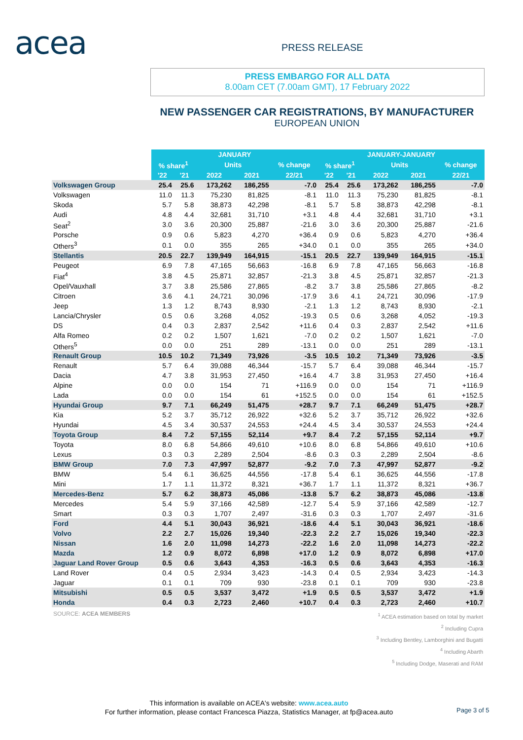acea PRESS RELEASE
PRESS EMBARGO FOR ALL DATA
8.00am CET (7.00am GMT), 17 February 2022
NEW PASSENGER CAR REGISTRATIONS, BY MANUFACTURER
EUROPEAN UNION
| | JANUARY | | | | | JANUARY-JANUARY | | | | |
| --- | --- | --- | --- | --- | --- | --- | --- | --- | --- | --- |
| | % share<sup>1</sup> | | Units | | % change | % share<sup>1</sup> | | Units | | % change |
| | '22 | '21 | 2022 | 2021 | 22/21 | '22 | '21 | 2022 | 2021 | 22/21 |
| Volkswagen Group | 25.4 | 25.6 | 173,262 | 186,255 | -7.0 | 25.4 | 25.6 | 173,262 | 186,255 | -7.0 |
| Volkswagen | 11.0 | 11.3 | 75,230 | 81,825 | -8.1 | 11.0 | 11.3 | 75,230 | 81,825 | -8.1 |
| Skoda | 5.7 | 5.8 | 38,873 | 42,298 | -8.1 | 5.7 | 5.8 | 38,873 | 42,298 | -8.1 |
| Audi | 4.8 | 4.4 | 32,681 | 31,710 | +3.1 | 4.8 | 4.4 | 32,681 | 31,710 | +3.1 |
| Seat<sup>2</sup> | 3.0 | 3.6 | 20,300 | 25,887 | -21.6 | 3.0 | 3.6 | 20,300 | 25,887 | -21.6 |
| Porsche | 0.9 | 0.6 | 5,823 | 4,270 | +36.4 | 0.9 | 0.6 | 5,823 | 4,270 | +36.4 |
| Others<sup>3</sup> | 0.1 | 0.0 | 355 | 265 | +34.0 | 0.1 | 0.0 | 355 | 265 | +34.0 |
| Stellantis | 20.5 | 22.7 | 139,949 | 164,915 | -15.1 | 20.5 | 22.7 | 139,949 | 164,915 | -15.1 |
| Peugeot | 6.9 | 7.8 | 47,165 | 56,663 | -16.8 | 6.9 | 7.8 | 47,165 | 56,663 | -16.8 |
| Fiat<sup>4</sup> | 3.8 | 4.5 | 25,871 | 32,857 | -21.3 | 3.8 | 4.5 | 25,871 | 32,857 | -21.3 |
| Opel/Vauxhall | 3.7 | 3.8 | 25,586 | 27,865 | -8.2 | 3.7 | 3.8 | 25,586 | 27,865 | -8.2 |
| Citroen | 3.6 | 4.1 | 24,721 | 30,096 | -17.9 | 3.6 | 4.1 | 24,721 | 30,096 | -17.9 |
| Jeep | 1.3 | 1.2 | 8,743 | 8,930 | -2.1 | 1.3 | 1.2 | 8,743 | 8,930 | -2.1 |
| Lancia/Chrysler | 0.5 | 0.6 | 3,268 | 4,052 | -19.3 | 0.5 | 0.6 | 3,268 | 4,052 | -19.3 |
| DS | 0.4 | 0.3 | 2,837 | 2,542 | +11.6 | 0.4 | 0.3 | 2,837 | 2,542 | +11.6 |
| Alfa Romeo | 0.2 | 0.2 | 1,507 | 1,621 | -7.0 | 0.2 | 0.2 | 1,507 | 1,621 | -7.0 |
| Others<sup>5</sup> | 0.0 | 0.0 | 251 | 289 | -13.1 | 0.0 | 0.0 | 251 | 289 | -13.1 |
| Renault Group | 10.5 | 10.2 | 71,349 | 73,926 | -3.5 | 10.5 | 10.2 | 71,349 | 73,926 | -3.5 |
| Renault | 5.7 | 6.4 | 39,088 | 46,344 | -15.7 | 5.7 | 6.4 | 39,088 | 46,344 | -15.7 |
| Dacia | 4.7 | 3.8 | 31,953 | 27,450 | +16.4 | 4.7 | 3.8 | 31,953 | 27,450 | +16.4 |
| Alpine | 0.0 | 0.0 | 154 | 71 | +116.9 | 0.0 | 0.0 | 154 | 71 | +116.9 |
| Lada | 0.0 | 0.0 | 154 | 61 | +152.5 | 0.0 | 0.0 | 154 | 61 | +152.5 |
| Hyundai Group | 9.7 | 7.1 | 66,249 | 51,475 | +28.7 | 9.7 | 7.1 | 66,249 | 51,475 | +28.7 |
| Kia | 5.2 | 3.7 | 35,712 | 26,922 | +32.6 | 5.2 | 3.7 | 35,712 | 26,922 | +32.6 |
| Hyundai | 4.5 | 3.4 | 30,537 | 24,553 | +24.4 | 4.5 | 3.4 | 30,537 | 24,553 | +24.4 |
| Toyota Group | 8.4 | 7.2 | 57,155 | 52,114 | +9.7 | 8.4 | 7.2 | 57,155 | 52,114 | +9.7 |
| Toyota | 8.0 | 6.8 | 54,866 | 49,610 | +10.6 | 8.0 | 6.8 | 54,866 | 49,610 | +10.6 |
| Lexus | 0.3 | 0.3 | 2,289 | 2,504 | -8.6 | 0.3 | 0.3 | 2,289 | 2,504 | -8.6 |
| BMW Group | 7.0 | 7.3 | 47,997 | 52,877 | -9.2 | 7.0 | 7.3 | 47,997 | 52,877 | -9.2 |
| BMW | 5.4 | 6.1 | 36,625 | 44,556 | -17.8 | 5.4 | 6.1 | 36,625 | 44,556 | -17.8 |
| Mini | 1.7 | 1.1 | 11,372 | 8,321 | +36.7 | 1.7 | 1.1 | 11,372 | 8,321 | +36.7 |
| Mercedes-Benz | 5.7 | 6.2 | 38,873 | 45,086 | -13.8 | 5.7 | 6.2 | 38,873 | 45,086 | -13.8 |
| Mercedes | 5.4 | 5.9 | 37,166 | 42,589 | -12.7 | 5.4 | 5.9 | 37,166 | 42,589 | -12.7 |
| Smart | 0.3 | 0.3 | 1,707 | 2,497 | -31.6 | 0.3 | 0.3 | 1,707 | 2,497 | -31.6 |
| Ford | 4.4 | 5.1 | 30,043 | 36,921 | -18.6 | 4.4 | 5.1 | 30,043 | 36,921 | -18.6 |
| Volvo | 2.2 | 2.7 | 15,026 | 19,340 | -22.3 | 2.2 | 2.7 | 15,026 | 19,340 | -22.3 |
| Nissan | 1.6 | 2.0 | 11,098 | 14,273 | -22.2 | 1.6 | 2.0 | 11,098 | 14,273 | -22.2 |
| Mazda | 1.2 | 0.9 | 8,072 | 6,898 | +17.0 | 1.2 | 0.9 | 8,072 | 6,898 | +17.0 |
| Jaguar Land Rover Group | 0.5 | 0.6 | 3,643 | 4,353 | -16.3 | 0.5 | 0.6 | 3,643 | 4,353 | -16.3 |
| Land Rover | 0.4 | 0.5 | 2,934 | 3,423 | -14.3 | 0.4 | 0.5 | 2,934 | 3,423 | -14.3 |
| Jaguar | 0.1 | 0.1 | 709 | 930 | -23.8 | 0.1 | 0.1 | 709 | 930 | -23.8 |
| Mitsubishi | 0.5 | 0.5 | 3,537 | 3,472 | +1.9 | 0.5 | 0.5 | 3,537 | 3,472 | +1.9 |
| Honda | 0.4 | 0.3 | 2,723 | 2,460 | +10.7 | 0.4 | 0.3 | 2,723 | 2,460 | +10.7 |
SOURCE: ACEA MEMBERS
<sup>1</sup> ACEA estimation based on total by market
<sup>2</sup> Including Cupra
<sup>3</sup> Including Bentley, Lamborghini and Bugatti
<sup>4</sup> Including Abarth
<sup>5</sup> Including Dodge, Maserati and RAM
This information is available on ACEA's website: www.acea.auto
For further information, please contact Francesca Piazza, Statistics Manager, at fp@acea.auto
Page 3 of 5